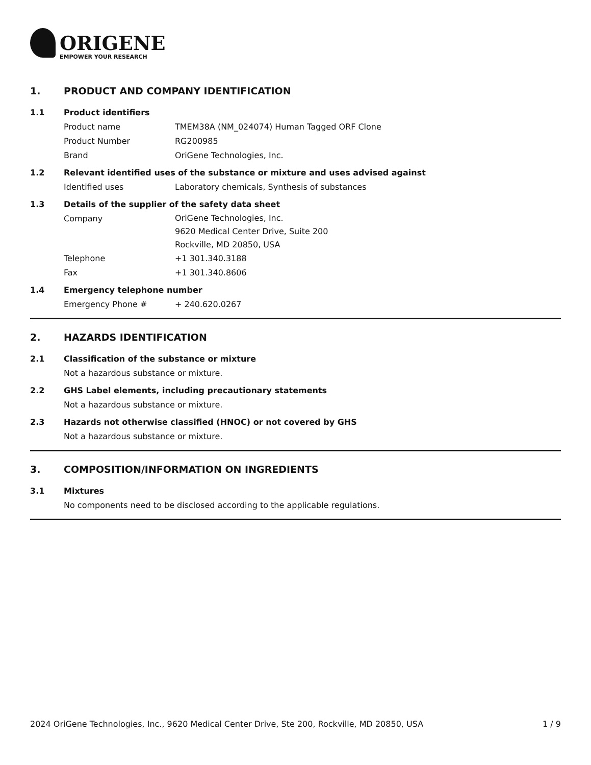ORIGENE
EMPOWER YOUR RESEARCH
1. PRODUCT AND COMPANY IDENTIFICATION
1.1 Product identifiers
Product name TMEM38A (NM_024074) Human Tagged ORF Clone
Product Number RG200985
Brand OriGene Technologies, Inc.
1.2 Relevant identified uses of the substance or mixture and uses advised against
Identified uses Laboratory chemicals, Synthesis of substances
1.3 Details of the supplier of the safety data sheet
Company
OriGene Technologies, Inc.
9620 Medical Center Drive, Suite 200
Rockville, MD 20850, USA
Telephone +1 301.340.3188
Fax +1 301.340.8606
1.4 Emergency telephone number
Emergency Phone # + 240.620.0267
2. HAZARDS IDENTIFICATION
2.1 Classification of the substance or mixture
Not a hazardous substance or mixture.
2.2 GHS Label elements, including precautionary statements
Not a hazardous substance or mixture.
2.3 Hazards not otherwise classified (HNOC) or not covered by GHS
Not a hazardous substance or mixture.
3. COMPOSITION/INFORMATION ON INGREDIENTS
3.1 Mixtures
No components need to be disclosed according to the applicable regulations.
2024 OriGene Technologies, Inc., 9620 Medical Center Drive, Ste 200, Rockville, MD 20850, USA 1 / 9